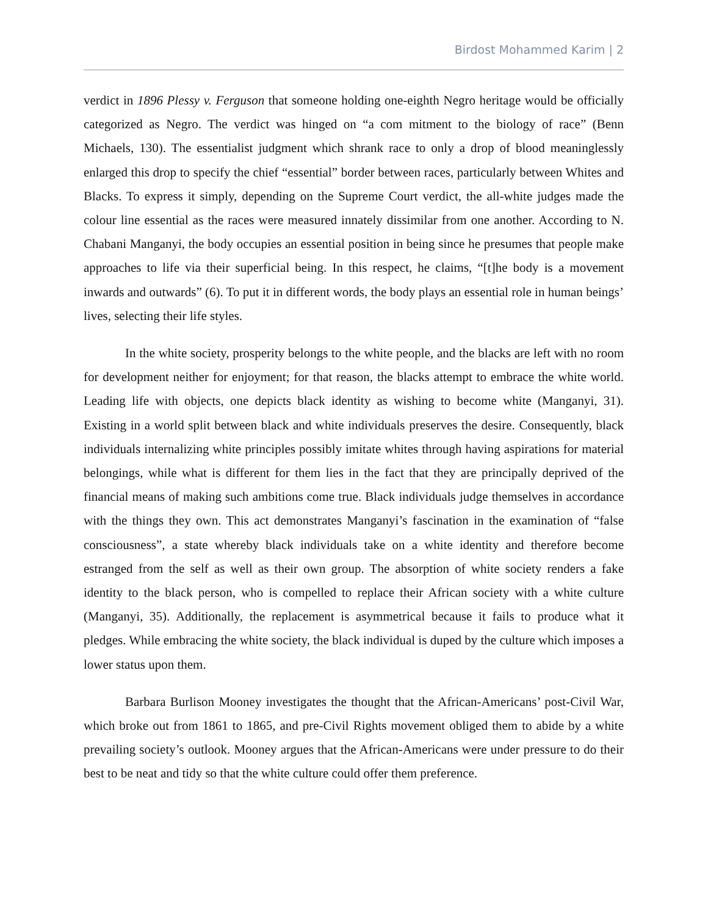Birdost Mohammed Karim | 2
verdict in 1896 Plessy v. Ferguson that someone holding one-eighth Negro heritage would be officially categorized as Negro. The verdict was hinged on “a com mitment to the biology of race” (Benn Michaels, 130). The essentialist judgment which shrank race to only a drop of blood meaninglessly enlarged this drop to specify the chief “essential” border between races, particularly between Whites and Blacks. To express it simply, depending on the Supreme Court verdict, the all-white judges made the colour line essential as the races were measured innately dissimilar from one another. According to N. Chabani Manganyi, the body occupies an essential position in being since he presumes that people make approaches to life via their superficial being. In this respect, he claims, “[t]he body is a movement inwards and outwards” (6). To put it in different words, the body plays an essential role in human beings’ lives, selecting their life styles.
In the white society, prosperity belongs to the white people, and the blacks are left with no room for development neither for enjoyment; for that reason, the blacks attempt to embrace the white world. Leading life with objects, one depicts black identity as wishing to become white (Manganyi, 31). Existing in a world split between black and white individuals preserves the desire. Consequently, black individuals internalizing white principles possibly imitate whites through having aspirations for material belongings, while what is different for them lies in the fact that they are principally deprived of the financial means of making such ambitions come true. Black individuals judge themselves in accordance with the things they own. This act demonstrates Manganyi’s fascination in the examination of “false consciousness”, a state whereby black individuals take on a white identity and therefore become estranged from the self as well as their own group. The absorption of white society renders a fake identity to the black person, who is compelled to replace their African society with a white culture (Manganyi, 35). Additionally, the replacement is asymmetrical because it fails to produce what it pledges. While embracing the white society, the black individual is duped by the culture which imposes a lower status upon them.
Barbara Burlison Mooney investigates the thought that the African-Americans’ post-Civil War, which broke out from 1861 to 1865, and pre-Civil Rights movement obliged them to abide by a white prevailing society’s outlook. Mooney argues that the African-Americans were under pressure to do their best to be neat and tidy so that the white culture could offer them preference.